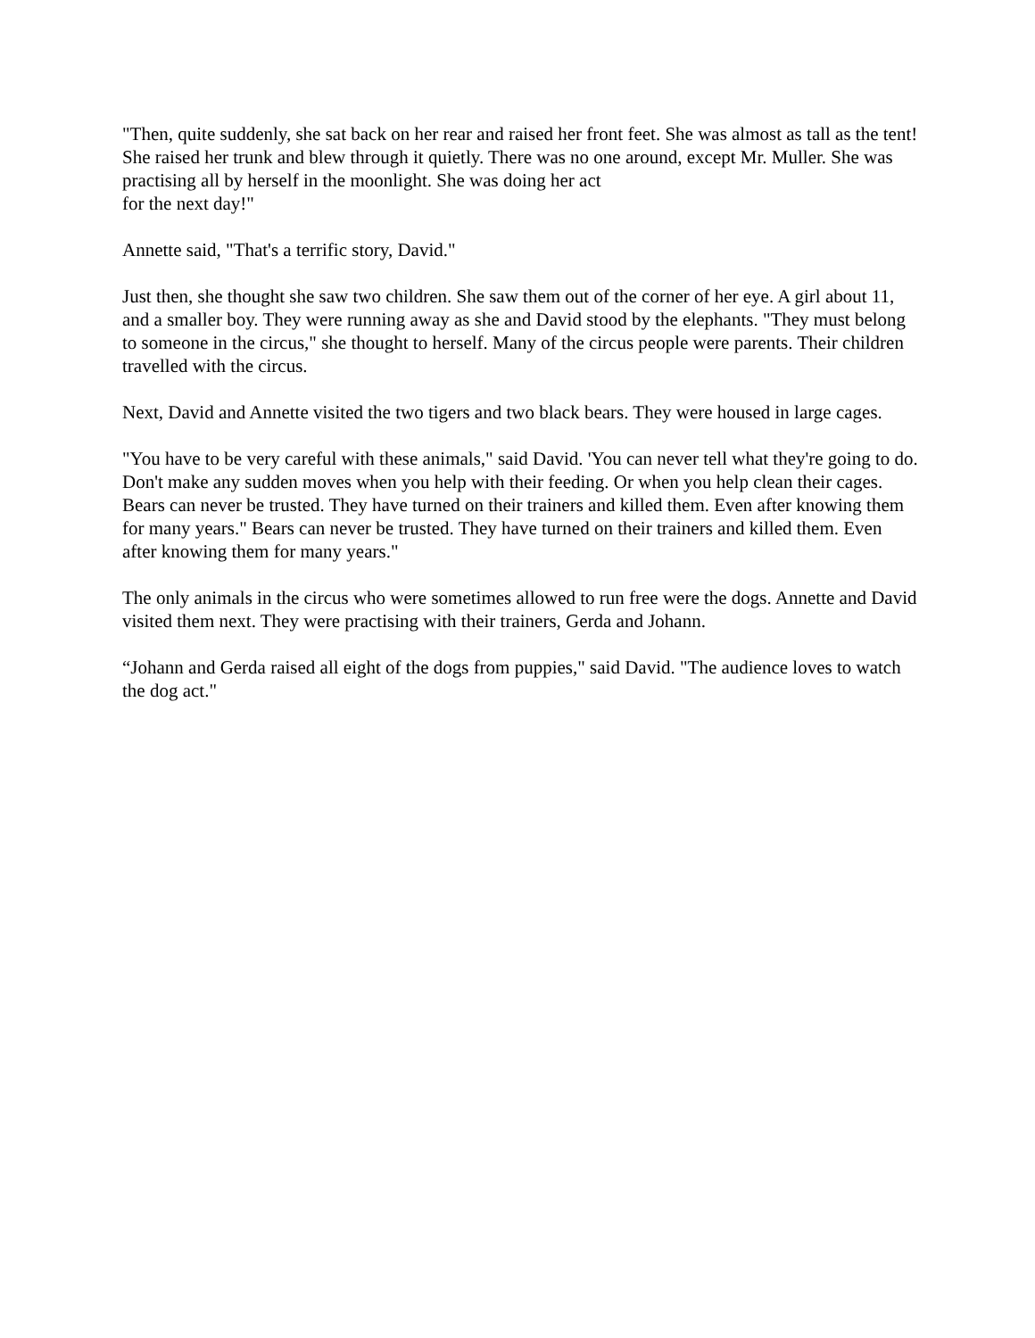"Then, quite suddenly, she sat back on her rear and raised her front feet. She was almost as tall as the tent! She raised her trunk and blew through it quietly. There was no one around, except Mr. Muller. She was practising all by herself in the moonlight. She was doing her act
for the next day!"
Annette said, "That's a terrific story, David."
Just then, she thought she saw two children. She saw them out of the corner of her eye. A girl about 11, and a smaller boy. They were running away as she and David stood by the elephants. "They must belong to someone in the circus," she thought to herself. Many of the circus people were parents. Their children travelled with the circus.
Next, David and Annette visited the two tigers and two black bears. They were housed in large cages.
"You have to be very careful with these animals," said David. 'You can never tell what they're going to do. Don't make any sudden moves when you help with their feeding. Or when you help clean their cages. Bears can never be trusted. They have turned on their trainers and killed them. Even after knowing them for many years." Bears can never be trusted. They have turned on their trainers and killed them. Even after knowing them for many years."
The only animals in the circus who were sometimes allowed to run free were the dogs. Annette and David visited them next. They were practising with their trainers, Gerda and Johann.
“Johann and Gerda raised all eight of the dogs from puppies," said David. "The audience loves to watch the dog act."